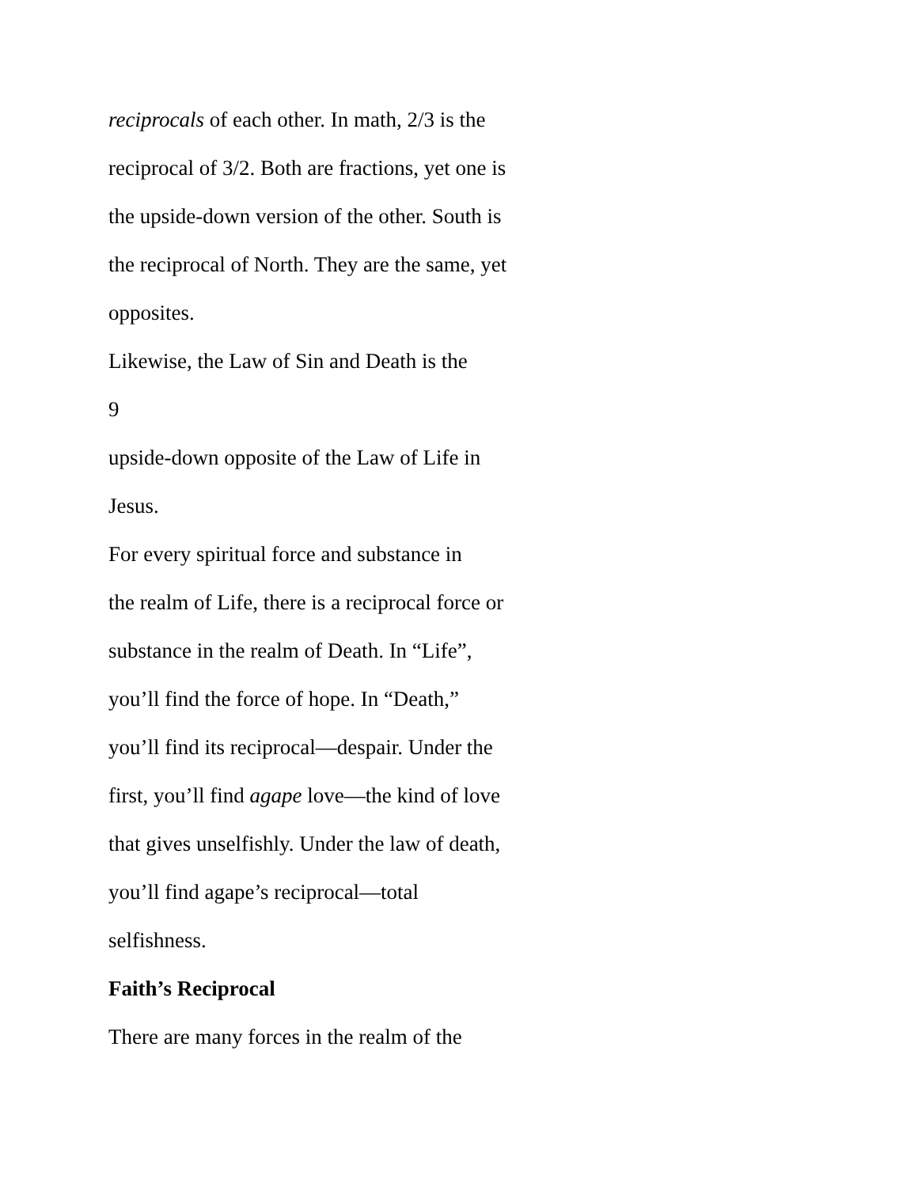reciprocals of each other. In math, 2/3 is the
reciprocal of 3/2. Both are fractions, yet one is
the upside-down version of the other. South is
the reciprocal of North. They are the same, yet
opposites.
Likewise, the Law of Sin and Death is the
9
upside-down opposite of the Law of Life in
Jesus.
For every spiritual force and substance in
the realm of Life, there is a reciprocal force or
substance in the realm of Death. In “Life”,
you’ll find the force of hope. In “Death,”
you’ll find its reciprocal—despair. Under the
first, you’ll find agape love—the kind of love
that gives unselfishly. Under the law of death,
you’ll find agape’s reciprocal—total
selfishness.
Faith’s Reciprocal
There are many forces in the realm of the